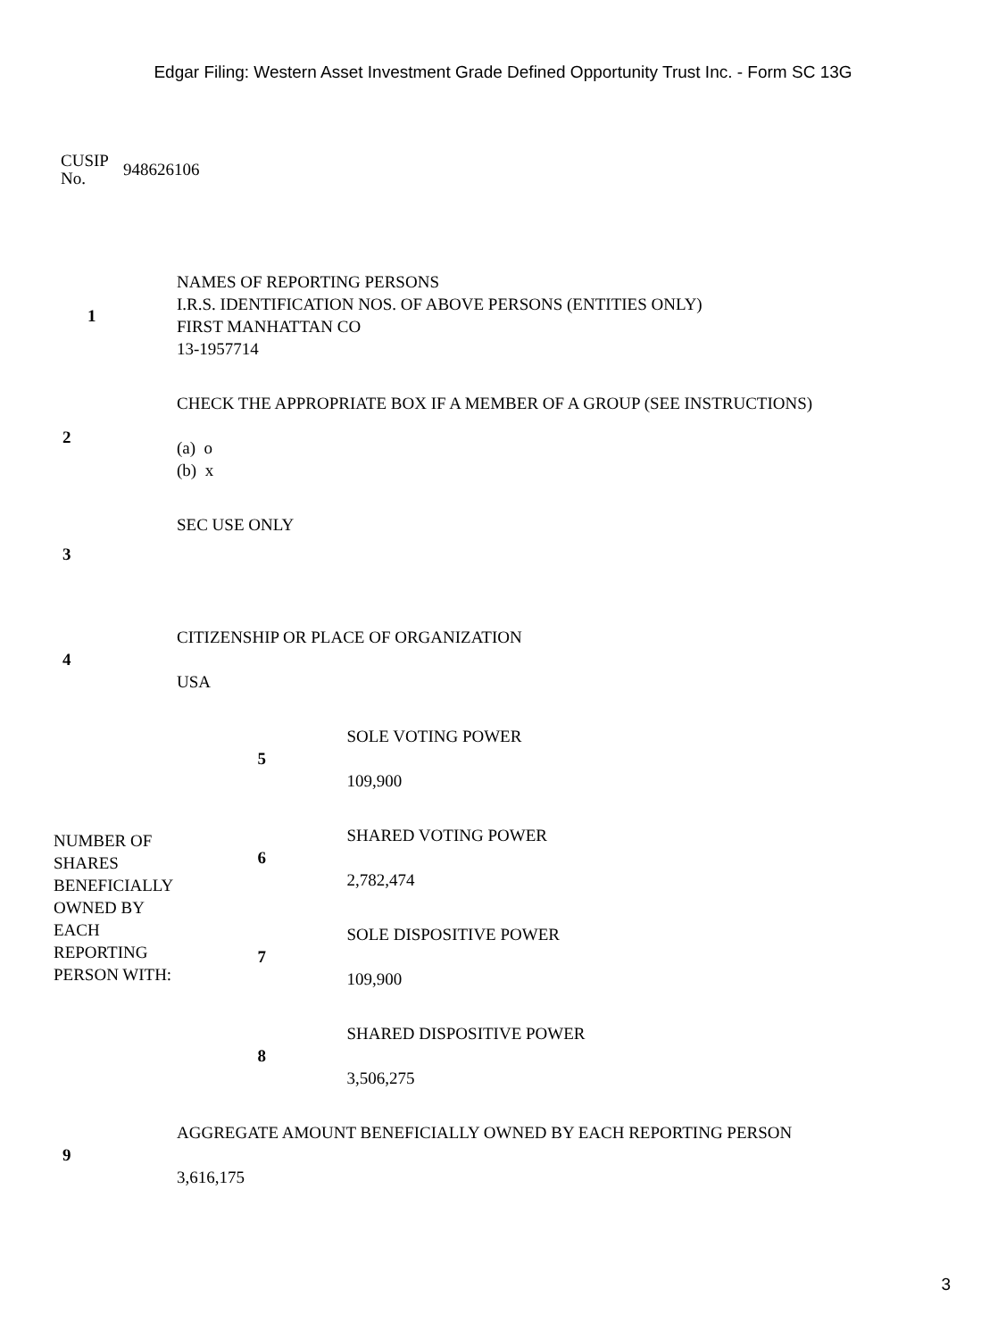Edgar Filing: Western Asset Investment Grade Defined Opportunity Trust Inc. - Form SC 13G
CUSIP No.
948626106
| 1 | NAMES OF REPORTING PERSONS I.R.S. IDENTIFICATION NOS. OF ABOVE PERSONS (ENTITIES ONLY) FIRST MANHATTAN CO 13-1957714 | | |
| 2 | CHECK THE APPROPRIATE BOX IF A MEMBER OF A GROUP (SEE INSTRUCTIONS) (a) o (b) x | | |
| 3 | SEC USE ONLY | | |
| 4 | CITIZENSHIP OR PLACE OF ORGANIZATION USA | | |
| NUMBER OF SHARES BENEFICIALLY OWNED BY EACH REPORTING PERSON WITH: | | 5 | SOLE VOTING POWER 109,900 |
| | | 6 | SHARED VOTING POWER 2,782,474 |
| | | 7 | SOLE DISPOSITIVE POWER 109,900 |
| | | 8 | SHARED DISPOSITIVE POWER 3,506,275 |
| 9 | AGGREGATE AMOUNT BENEFICIALLY OWNED BY EACH REPORTING PERSON 3,616,175 | | |
3